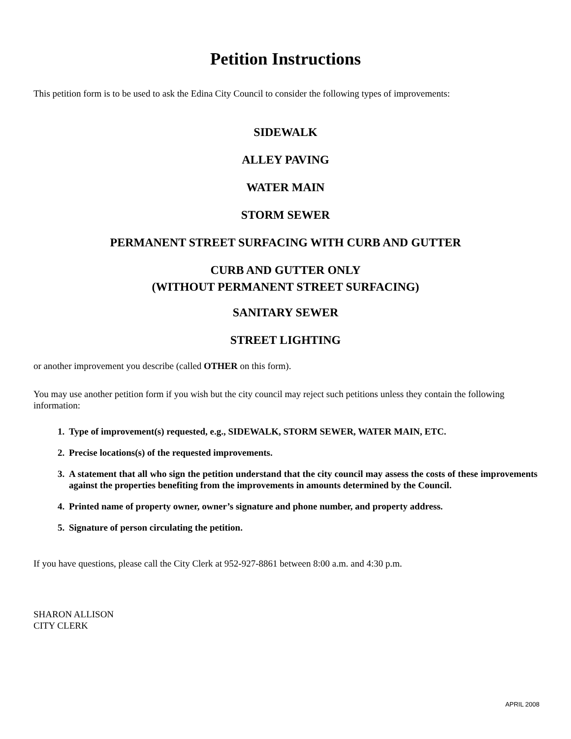Petition Instructions
This petition form is to be used to ask the Edina City Council to consider the following types of improvements:
SIDEWALK
ALLEY PAVING
WATER MAIN
STORM SEWER
PERMANENT STREET SURFACING WITH CURB AND GUTTER
CURB AND GUTTER ONLY
(WITHOUT PERMANENT STREET SURFACING)
SANITARY SEWER
STREET LIGHTING
or another improvement you describe (called OTHER on this form).
You may use another petition form if you wish but the city council may reject such petitions unless they contain the following information:
1. Type of improvement(s) requested, e.g., SIDEWALK, STORM SEWER, WATER MAIN, ETC.
2. Precise locations(s) of the requested improvements.
3. A statement that all who sign the petition understand that the city council may assess the costs of these improvements against the properties benefiting from the improvements in amounts determined by the Council.
4. Printed name of property owner, owner’s signature and phone number, and property address.
5. Signature of person circulating the petition.
If you have questions, please call the City Clerk at 952-927-8861 between 8:00 a.m. and 4:30 p.m.
SHARON ALLISON
CITY CLERK
APRIL 2008